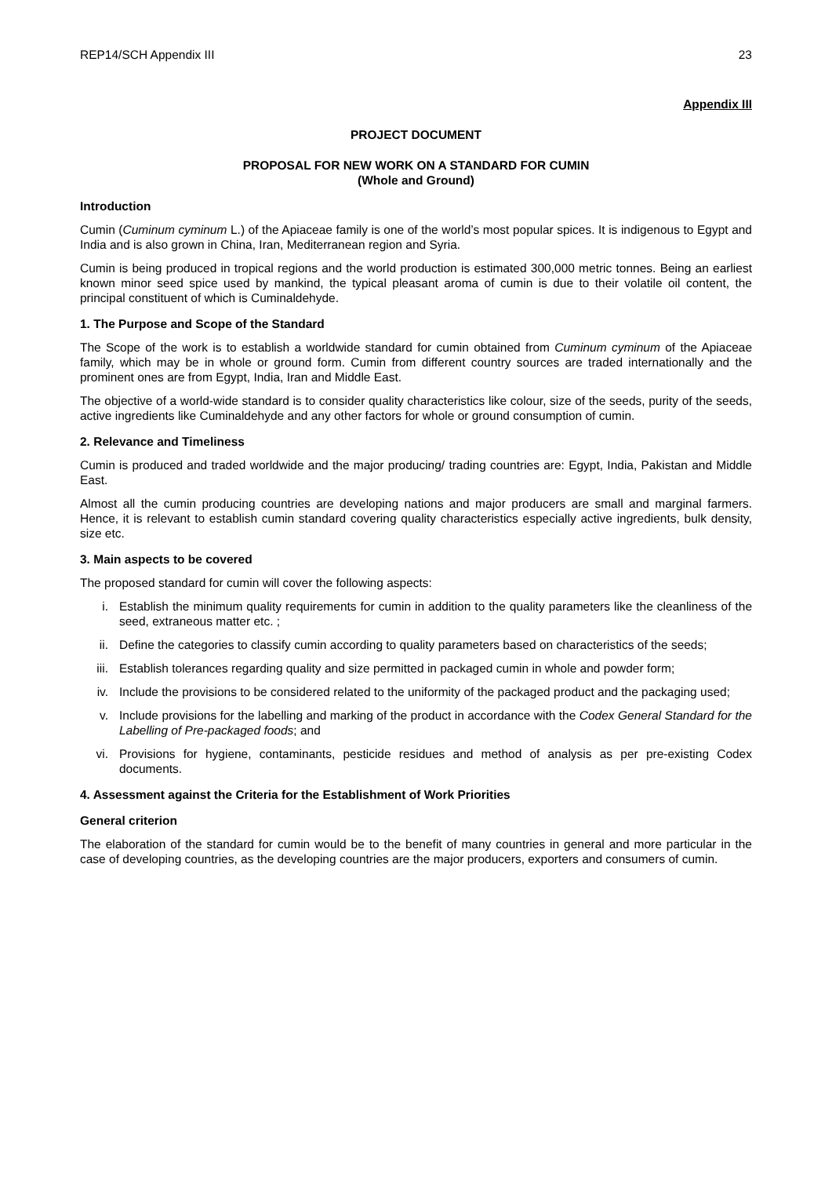REP14/SCH Appendix III 23
Appendix III
PROJECT DOCUMENT
PROPOSAL FOR NEW WORK ON A STANDARD FOR CUMIN
(Whole and Ground)
Introduction
Cumin (Cuminum cyminum L.) of the Apiaceae family is one of the world’s most popular spices. It is indigenous to Egypt and India and is also grown in China, Iran, Mediterranean region and Syria.
Cumin is being produced in tropical regions and the world production is estimated 300,000 metric tonnes. Being an earliest known minor seed spice used by mankind, the typical pleasant aroma of cumin is due to their volatile oil content, the principal constituent of which is Cuminaldehyde.
1. The Purpose and Scope of the Standard
The Scope of the work is to establish a worldwide standard for cumin obtained from Cuminum cyminum of the Apiaceae family, which may be in whole or ground form. Cumin from different country sources are traded internationally and the prominent ones are from Egypt, India, Iran and Middle East.
The objective of a world-wide standard is to consider quality characteristics like colour, size of the seeds, purity of the seeds, active ingredients like Cuminaldehyde and any other factors for whole or ground consumption of cumin.
2. Relevance and Timeliness
Cumin is produced and traded worldwide and the major producing/ trading countries are: Egypt, India, Pakistan and Middle East.
Almost all the cumin producing countries are developing nations and major producers are small and marginal farmers. Hence, it is relevant to establish cumin standard covering quality characteristics especially active ingredients, bulk density, size etc.
3. Main aspects to be covered
The proposed standard for cumin will cover the following aspects:
i. Establish the minimum quality requirements for cumin in addition to the quality parameters like the cleanliness of the seed, extraneous matter etc. ;
ii. Define the categories to classify cumin according to quality parameters based on characteristics of the seeds;
iii. Establish tolerances regarding quality and size permitted in packaged cumin in whole and powder form;
iv. Include the provisions to be considered related to the uniformity of the packaged product and the packaging used;
v. Include provisions for the labelling and marking of the product in accordance with the Codex General Standard for the Labelling of Pre-packaged foods; and
vi. Provisions for hygiene, contaminants, pesticide residues and method of analysis as per pre-existing Codex documents.
4. Assessment against the Criteria for the Establishment of Work Priorities
General criterion
The elaboration of the standard for cumin would be to the benefit of many countries in general and more particular in the case of developing countries, as the developing countries are the major producers, exporters and consumers of cumin.